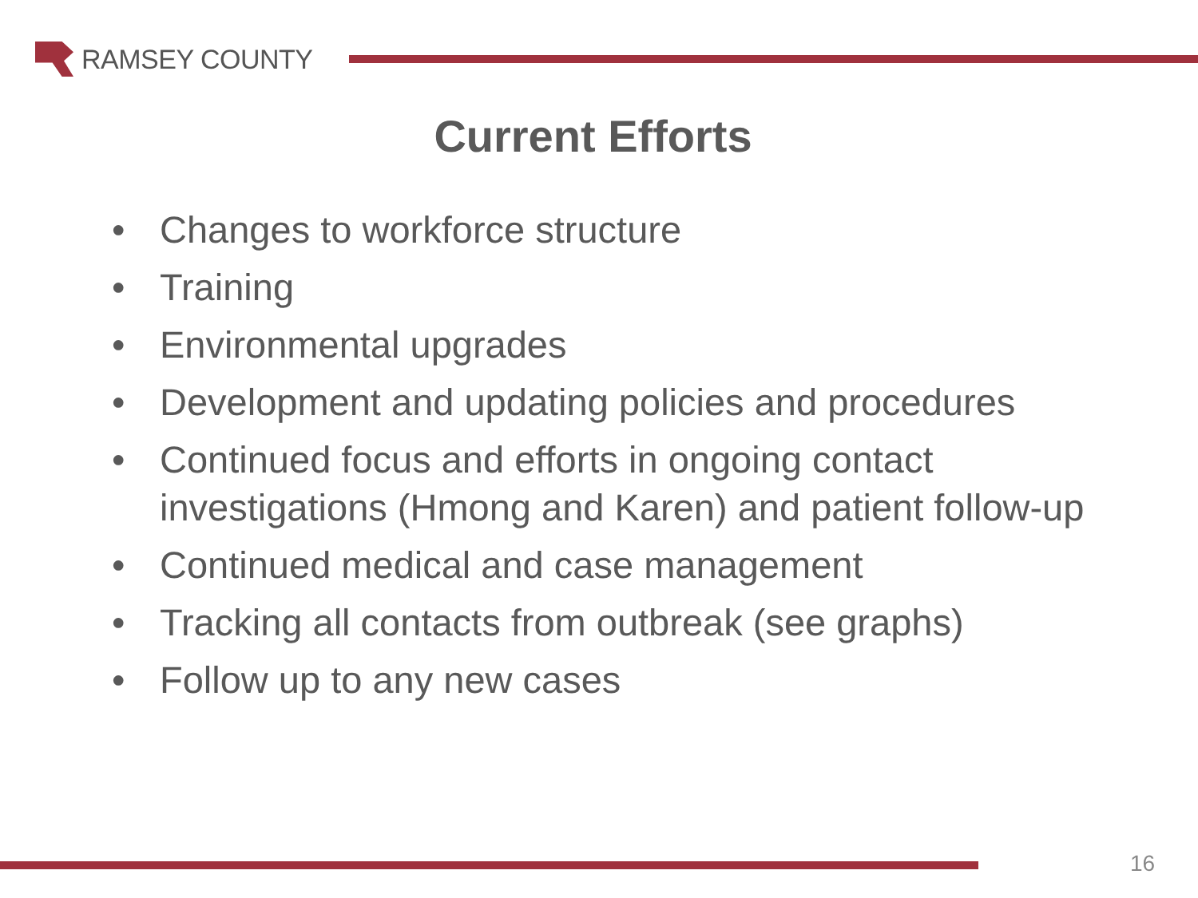RAMSEY COUNTY
Current Efforts
• Changes to workforce structure
• Training
• Environmental upgrades
• Development and updating policies and procedures
• Continued focus and efforts in ongoing contact investigations (Hmong and Karen) and patient follow-up
• Continued medical and case management
• Tracking all contacts from outbreak (see graphs)
• Follow up to any new cases
16